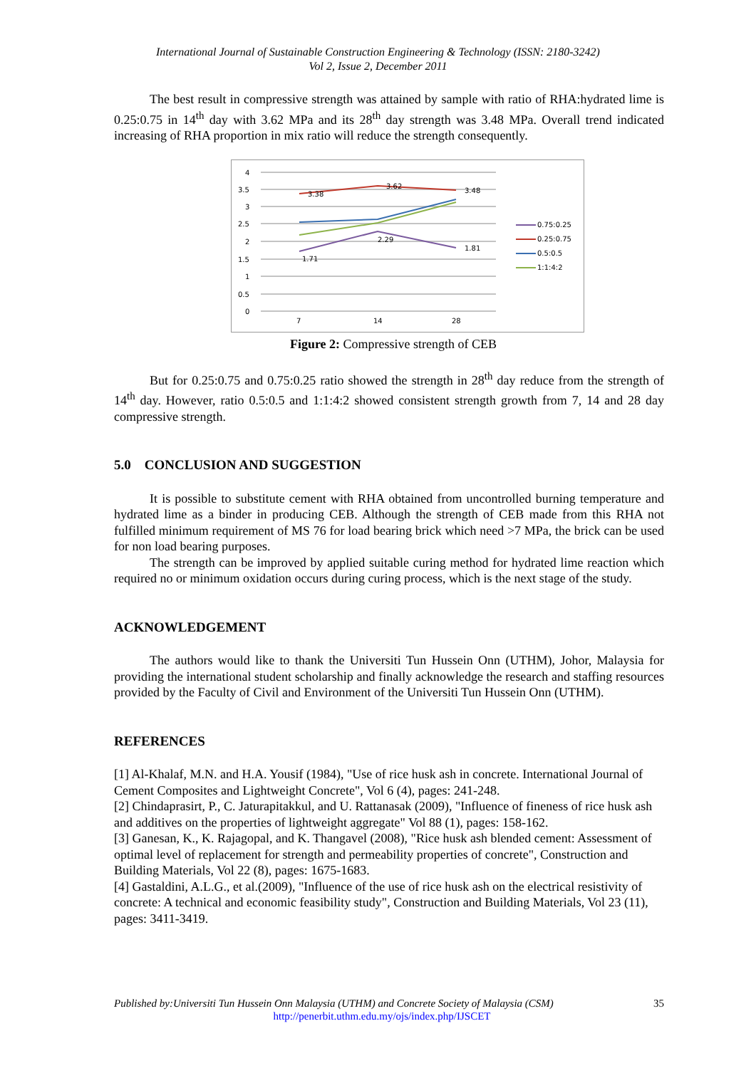International Journal of Sustainable Construction Engineering & Technology (ISSN: 2180-3242)
Vol 2, Issue 2, December 2011
The best result in compressive strength was attained by sample with ratio of RHA:hydrated lime is 0.25:0.75 in 14<sup>th</sup> day with 3.62 MPa and its 28<sup>th</sup> day strength was 3.48 MPa. Overall trend indicated increasing of RHA proportion in mix ratio will reduce the strength consequently.
4
3.5
3
2.5
2
1.5
1
0.5
0
7
14
28
3.38
3.62
3.48
2.29
1.71
1.81
0.75:0.25
0.25:0.75
0.5:0.5
1:1:4:2
Figure 2: Compressive strength of CEB
But for 0.25:0.75 and 0.75:0.25 ratio showed the strength in 28<sup>th</sup> day reduce from the strength of 14<sup>th</sup> day. However, ratio 0.5:0.5 and 1:1:4:2 showed consistent strength growth from 7, 14 and 28 day compressive strength.
5.0 CONCLUSION AND SUGGESTION
It is possible to substitute cement with RHA obtained from uncontrolled burning temperature and hydrated lime as a binder in producing CEB. Although the strength of CEB made from this RHA not fulfilled minimum requirement of MS 76 for load bearing brick which need >7 MPa, the brick can be used for non load bearing purposes.
The strength can be improved by applied suitable curing method for hydrated lime reaction which required no or minimum oxidation occurs during curing process, which is the next stage of the study.
ACKNOWLEDGEMENT
The authors would like to thank the Universiti Tun Hussein Onn (UTHM), Johor, Malaysia for providing the international student scholarship and finally acknowledge the research and staffing resources provided by the Faculty of Civil and Environment of the Universiti Tun Hussein Onn (UTHM).
REFERENCES
[1] Al-Khalaf, M.N. and H.A. Yousif (1984), "Use of rice husk ash in concrete. International Journal of Cement Composites and Lightweight Concrete", Vol 6 (4), pages: 241-248.
[2] Chindaprasirt, P., C. Jaturapitakkul, and U. Rattanasak (2009), "Influence of fineness of rice husk ash and additives on the properties of lightweight aggregate" Vol 88 (1), pages: 158-162.
[3] Ganesan, K., K. Rajagopal, and K. Thangavel (2008), "Rice husk ash blended cement: Assessment of optimal level of replacement for strength and permeability properties of concrete", Construction and Building Materials, Vol 22 (8), pages: 1675-1683.
[4] Gastaldini, A.L.G., et al.(2009), "Influence of the use of rice husk ash on the electrical resistivity of concrete: A technical and economic feasibility study", Construction and Building Materials, Vol 23 (11), pages: 3411-3419.
Published by:Universiti Tun Hussein Onn Malaysia (UTHM) and Concrete Society of Malaysia (CSM) 35
http://penerbit.uthm.edu.my/ojs/index.php/IJSCET